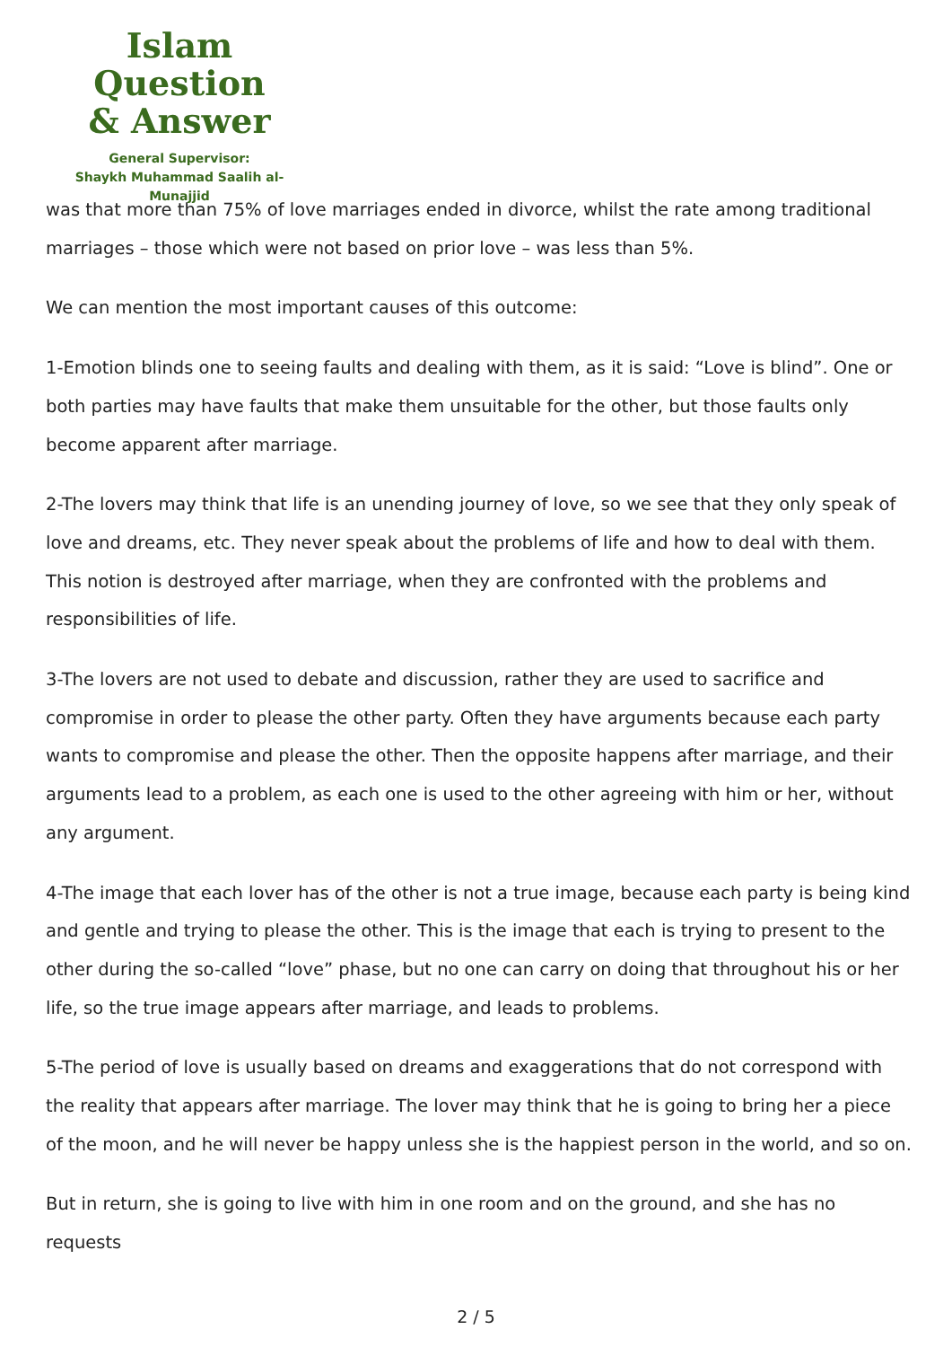Islam Question
& Answer
General Supervisor:
Shaykh Muhammad Saalih al-Munajjid
was that more than 75% of love marriages ended in divorce, whilst the rate among traditional marriages – those which were not based on prior love – was less than 5%.
We can mention the most important causes of this outcome:
1-Emotion blinds one to seeing faults and dealing with them, as it is said: “Love is blind”. One or both parties may have faults that make them unsuitable for the other, but those faults only become apparent after marriage.
2-The lovers may think that life is an unending journey of love, so we see that they only speak of love and dreams, etc. They never speak about the problems of life and how to deal with them. This notion is destroyed after marriage, when they are confronted with the problems and responsibilities of life.
3-The lovers are not used to debate and discussion, rather they are used to sacrifice and compromise in order to please the other party. Often they have arguments because each party wants to compromise and please the other. Then the opposite happens after marriage, and their arguments lead to a problem, as each one is used to the other agreeing with him or her, without any argument.
4-The image that each lover has of the other is not a true image, because each party is being kind and gentle and trying to please the other. This is the image that each is trying to present to the other during the so-called “love” phase, but no one can carry on doing that throughout his or her life, so the true image appears after marriage, and leads to problems.
5-The period of love is usually based on dreams and exaggerations that do not correspond with the reality that appears after marriage. The lover may think that he is going to bring her a piece of the moon, and he will never be happy unless she is the happiest person in the world, and so on.
But in return, she is going to live with him in one room and on the ground, and she has no requests
2 / 5